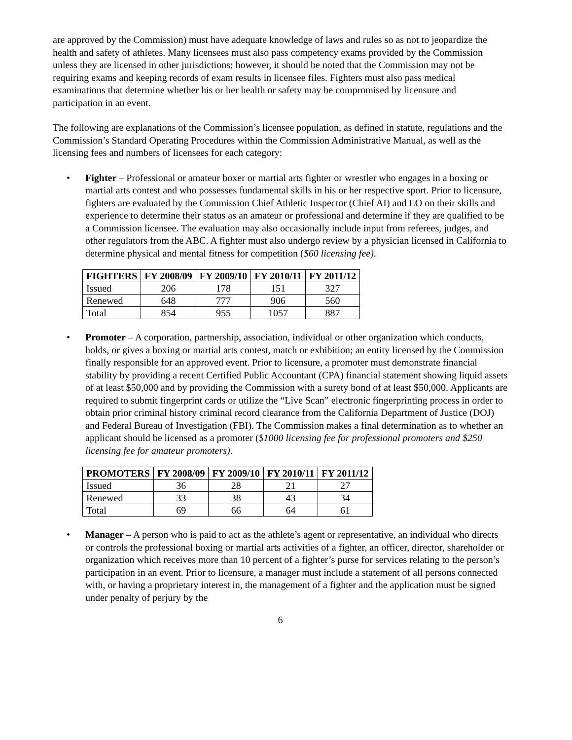are approved by the Commission) must have adequate knowledge of laws and rules so as not to jeopardize the health and safety of athletes. Many licensees must also pass competency exams provided by the Commission unless they are licensed in other jurisdictions; however, it should be noted that the Commission may not be requiring exams and keeping records of exam results in licensee files. Fighters must also pass medical examinations that determine whether his or her health or safety may be compromised by licensure and participation in an event.
The following are explanations of the Commission’s licensee population, as defined in statute, regulations and the Commission’s Standard Operating Procedures within the Commission Administrative Manual, as well as the licensing fees and numbers of licensees for each category:
• Fighter – Professional or amateur boxer or martial arts fighter or wrestler who engages in a boxing or martial arts contest and who possesses fundamental skills in his or her respective sport. Prior to licensure, fighters are evaluated by the Commission Chief Athletic Inspector (Chief AI) and EO on their skills and experience to determine their status as an amateur or professional and determine if they are qualified to be a Commission licensee. The evaluation may also occasionally include input from referees, judges, and other regulators from the ABC. A fighter must also undergo review by a physician licensed in California to determine physical and mental fitness for competition ($60 licensing fee).
| FIGHTERS | FY 2008/09 | FY 2009/10 | FY 2010/11 | FY 2011/12 |
| --- | --- | --- | --- | --- |
| Issued | 206 | 178 | 151 | 327 |
| Renewed | 648 | 777 | 906 | 560 |
| Total | 854 | 955 | 1057 | 887 |
• Promoter – A corporation, partnership, association, individual or other organization which conducts, holds, or gives a boxing or martial arts contest, match or exhibition; an entity licensed by the Commission finally responsible for an approved event. Prior to licensure, a promoter must demonstrate financial stability by providing a recent Certified Public Accountant (CPA) financial statement showing liquid assets of at least $50,000 and by providing the Commission with a surety bond of at least $50,000. Applicants are required to submit fingerprint cards or utilize the “Live Scan” electronic fingerprinting process in order to obtain prior criminal history criminal record clearance from the California Department of Justice (DOJ) and Federal Bureau of Investigation (FBI). The Commission makes a final determination as to whether an applicant should be licensed as a promoter ($1000 licensing fee for professional promoters and $250 licensing fee for amateur promoters).
| PROMOTERS | FY 2008/09 | FY 2009/10 | FY 2010/11 | FY 2011/12 |
| --- | --- | --- | --- | --- |
| Issued | 36 | 28 | 21 | 27 |
| Renewed | 33 | 38 | 43 | 34 |
| Total | 69 | 66 | 64 | 61 |
• Manager – A person who is paid to act as the athlete’s agent or representative, an individual who directs or controls the professional boxing or martial arts activities of a fighter, an officer, director, shareholder or organization which receives more than 10 percent of a fighter’s purse for services relating to the person’s participation in an event. Prior to licensure, a manager must include a statement of all persons connected with, or having a proprietary interest in, the management of a fighter and the application must be signed under penalty of perjury by the
6